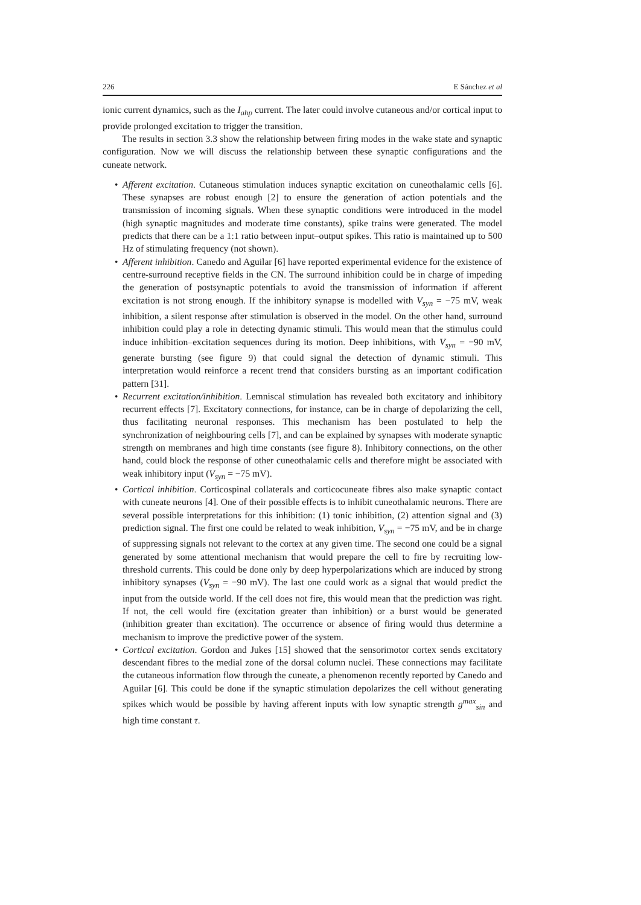226 E Sánchez et al
ionic current dynamics, such as the I<sub>ahp</sub> current. The later could involve cutaneous and/or cortical input to provide prolonged excitation to trigger the transition.
The results in section 3.3 show the relationship between firing modes in the wake state and synaptic configuration. Now we will discuss the relationship between these synaptic configurations and the cuneate network.
• Afferent excitation. Cutaneous stimulation induces synaptic excitation on cuneothalamic cells [6]. These synapses are robust enough [2] to ensure the generation of action potentials and the transmission of incoming signals. When these synaptic conditions were introduced in the model (high synaptic magnitudes and moderate time constants), spike trains were generated. The model predicts that there can be a 1:1 ratio between input–output spikes. This ratio is maintained up to 500 Hz of stimulating frequency (not shown).
• Afferent inhibition. Canedo and Aguilar [6] have reported experimental evidence for the existence of centre-surround receptive fields in the CN. The surround inhibition could be in charge of impeding the generation of postsynaptic potentials to avoid the transmission of information if afferent excitation is not strong enough. If the inhibitory synapse is modelled with V<sub>syn</sub> = −75 mV, weak inhibition, a silent response after stimulation is observed in the model. On the other hand, surround inhibition could play a role in detecting dynamic stimuli. This would mean that the stimulus could induce inhibition–excitation sequences during its motion. Deep inhibitions, with V<sub>syn</sub> = −90 mV, generate bursting (see figure 9) that could signal the detection of dynamic stimuli. This interpretation would reinforce a recent trend that considers bursting as an important codification pattern [31].
• Recurrent excitation/inhibition. Lemniscal stimulation has revealed both excitatory and inhibitory recurrent effects [7]. Excitatory connections, for instance, can be in charge of depolarizing the cell, thus facilitating neuronal responses. This mechanism has been postulated to help the synchronization of neighbouring cells [7], and can be explained by synapses with moderate synaptic strength on membranes and high time constants (see figure 8). Inhibitory connections, on the other hand, could block the response of other cuneothalamic cells and therefore might be associated with weak inhibitory input (V<sub>syn</sub> = −75 mV).
• Cortical inhibition. Corticospinal collaterals and corticocuneate fibres also make synaptic contact with cuneate neurons [4]. One of their possible effects is to inhibit cuneothalamic neurons. There are several possible interpretations for this inhibition: (1) tonic inhibition, (2) attention signal and (3) prediction signal. The first one could be related to weak inhibition, V<sub>syn</sub> = −75 mV, and be in charge of suppressing signals not relevant to the cortex at any given time. The second one could be a signal generated by some attentional mechanism that would prepare the cell to fire by recruiting low-threshold currents. This could be done only by deep hyperpolarizations which are induced by strong inhibitory synapses (V<sub>syn</sub> = −90 mV). The last one could work as a signal that would predict the input from the outside world. If the cell does not fire, this would mean that the prediction was right. If not, the cell would fire (excitation greater than inhibition) or a burst would be generated (inhibition greater than excitation). The occurrence or absence of firing would thus determine a mechanism to improve the predictive power of the system.
• Cortical excitation. Gordon and Jukes [15] showed that the sensorimotor cortex sends excitatory descendant fibres to the medial zone of the dorsal column nuclei. These connections may facilitate the cutaneous information flow through the cuneate, a phenomenon recently reported by Canedo and Aguilar [6]. This could be done if the synaptic stimulation depolarizes the cell without generating spikes which would be possible by having afferent inputs with low synaptic strength g<sup>max</sup><sub>sin</sub> and high time constant τ.